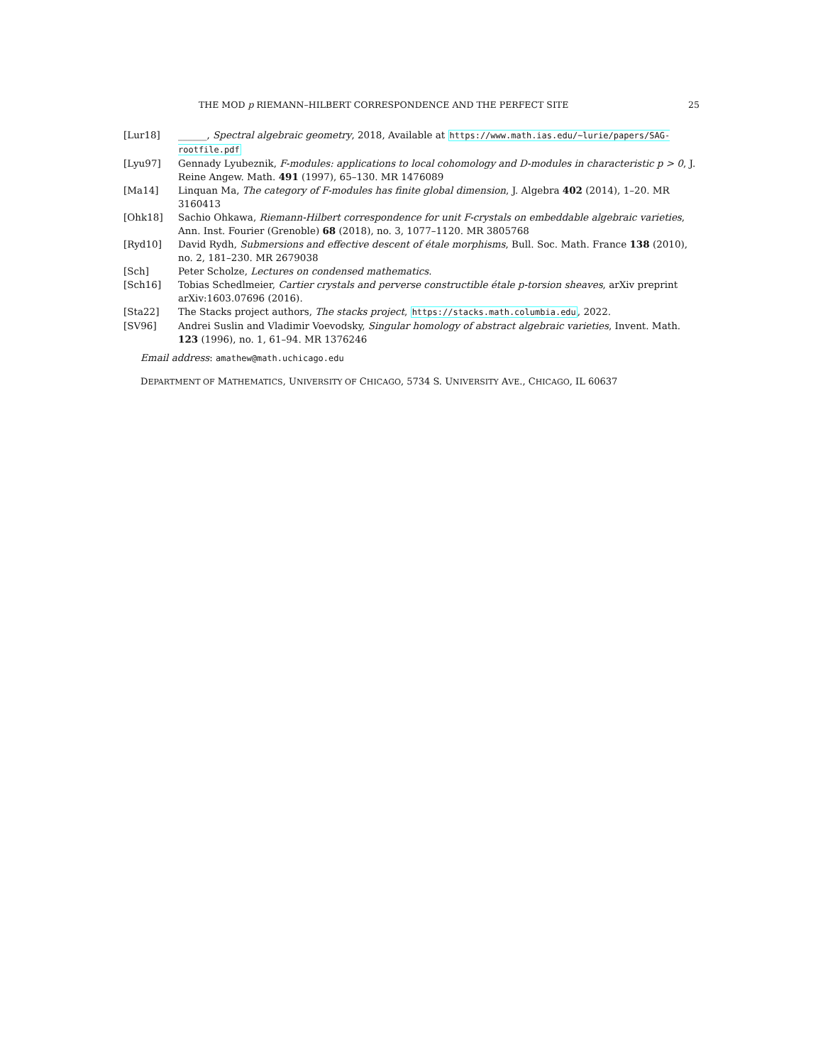THE MOD p RIEMANN–HILBERT CORRESPONDENCE AND THE PERFECT SITE 25
[Lur18] ______, Spectral algebraic geometry, 2018, Available at https://www.math.ias.edu/~lurie/papers/SAG-rootfile.pdf
[Lyu97] Gennady Lyubeznik, F-modules: applications to local cohomology and D-modules in characteristic p > 0, J. Reine Angew. Math. 491 (1997), 65–130. MR 1476089
[Ma14] Linquan Ma, The category of F-modules has finite global dimension, J. Algebra 402 (2014), 1–20. MR 3160413
[Ohk18] Sachio Ohkawa, Riemann-Hilbert correspondence for unit F-crystals on embeddable algebraic varieties, Ann. Inst. Fourier (Grenoble) 68 (2018), no. 3, 1077–1120. MR 3805768
[Ryd10] David Rydh, Submersions and effective descent of étale morphisms, Bull. Soc. Math. France 138 (2010), no. 2, 181–230. MR 2679038
[Sch] Peter Scholze, Lectures on condensed mathematics.
[Sch16] Tobias Schedlmeier, Cartier crystals and perverse constructible étale p-torsion sheaves, arXiv preprint arXiv:1603.07696 (2016).
[Sta22] The Stacks project authors, The stacks project, https://stacks.math.columbia.edu, 2022.
[SV96] Andrei Suslin and Vladimir Voevodsky, Singular homology of abstract algebraic varieties, Invent. Math. 123 (1996), no. 1, 61–94. MR 1376246
Email address: amathew@math.uchicago.edu
DEPARTMENT OF MATHEMATICS, UNIVERSITY OF CHICAGO, 5734 S. UNIVERSITY AVE., CHICAGO, IL 60637